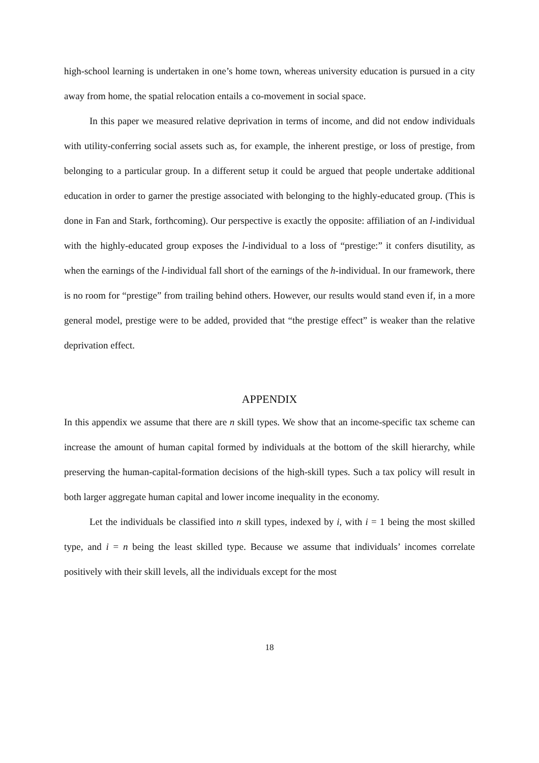high-school learning is undertaken in one’s home town, whereas university education is pursued in a city away from home, the spatial relocation entails a co-movement in social space.
In this paper we measured relative deprivation in terms of income, and did not endow individuals with utility-conferring social assets such as, for example, the inherent prestige, or loss of prestige, from belonging to a particular group. In a different setup it could be argued that people undertake additional education in order to garner the prestige associated with belonging to the highly-educated group. (This is done in Fan and Stark, forthcoming). Our perspective is exactly the opposite: affiliation of an l-individual with the highly-educated group exposes the l-individual to a loss of “prestige:” it confers disutility, as when the earnings of the l-individual fall short of the earnings of the h-individual. In our framework, there is no room for “prestige” from trailing behind others. However, our results would stand even if, in a more general model, prestige were to be added, provided that “the prestige effect” is weaker than the relative deprivation effect.
APPENDIX
In this appendix we assume that there are n skill types. We show that an income-specific tax scheme can increase the amount of human capital formed by individuals at the bottom of the skill hierarchy, while preserving the human-capital-formation decisions of the high-skill types. Such a tax policy will result in both larger aggregate human capital and lower income inequality in the economy.
Let the individuals be classified into n skill types, indexed by i, with i = 1 being the most skilled type, and i = n being the least skilled type. Because we assume that individuals’ incomes correlate positively with their skill levels, all the individuals except for the most
18